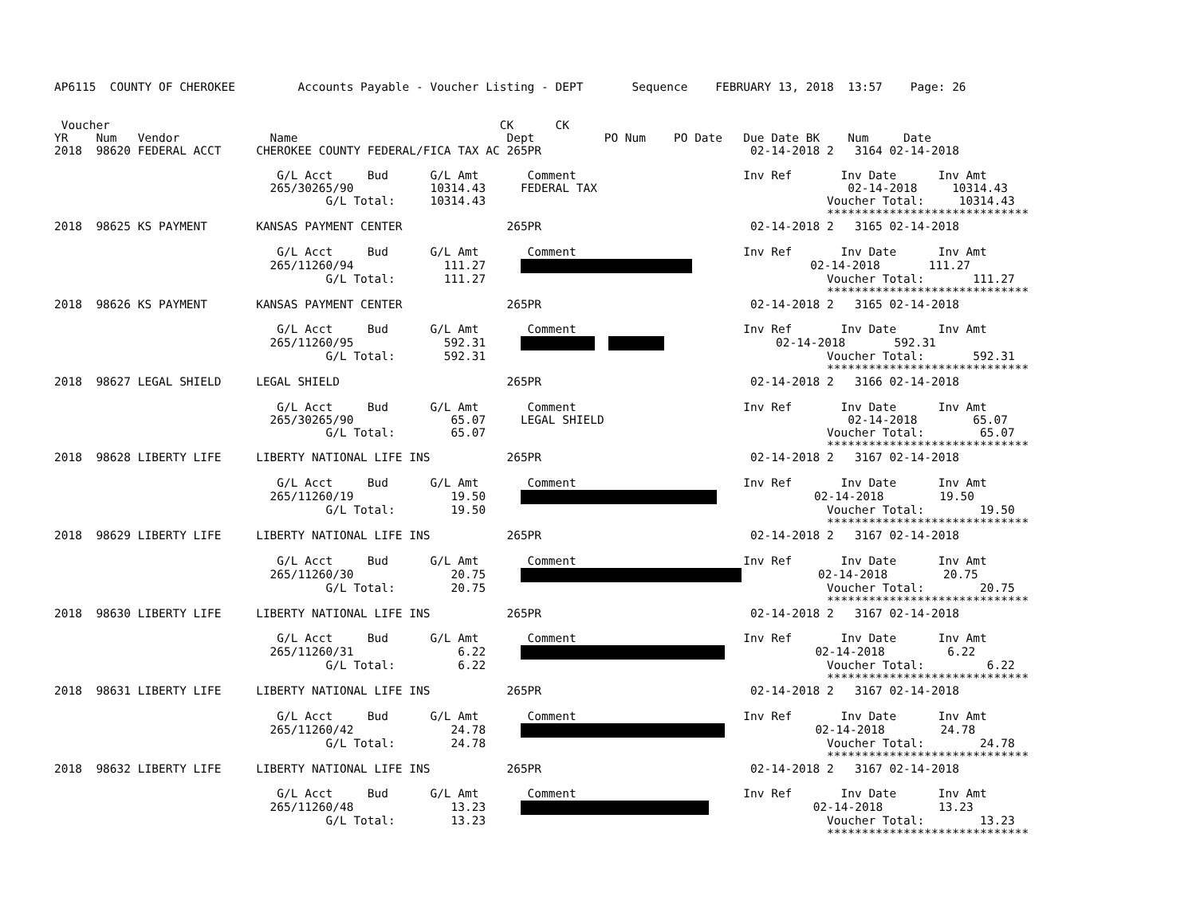AP6115  COUNTY OF CHEROKEE         Accounts Payable - Voucher Listing - DEPT       Sequence    FEBRUARY 13, 2018  13:57    Page: 26


 Voucher                                                        CK      CK
YR    Num   Vendor             Name                              Dept          PO Num    PO Date   Due Date BK    Num     Date
2018  98620 FEDERAL ACCT     CHEROKEE COUNTY FEDERAL/FICA TAX AC 265PR                              02-14-2018 2   3164 02-14-2018

                                G/L Acct     Bud      G/L Amt       Comment                        Inv Ref       Inv Date      Inv Amt
                               265/30265/90           10314.43     FEDERAL TAX                                    02-14-2018     10314.43
                                       G/L Total:     10314.43                                                 Voucher Total:     10314.43
                                                                                                               *****************************
2018  98625 KS PAYMENT       KANSAS PAYMENT CENTER               265PR                              02-14-2018 2   3165 02-14-2018

                                G/L Acct     Bud      G/L Amt       Comment                        Inv Ref       Inv Date      Inv Amt
                               265/11260/94             111.27                      02-14-2018       111.27
                                       G/L Total:       111.27                                                 Voucher Total:       111.27
                                                                                                               *****************************
2018  98626 KS PAYMENT       KANSAS PAYMENT CENTER               265PR                              02-14-2018 2   3165 02-14-2018

                                G/L Acct     Bud      G/L Amt       Comment                        Inv Ref       Inv Date      Inv Amt
                               265/11260/95             592.31                       02-14-2018       592.31
                                       G/L Total:       592.31                                                 Voucher Total:       592.31
                                                                                                               *****************************
2018  98627 LEGAL SHIELD     LEGAL SHIELD                        265PR                              02-14-2018 2   3166 02-14-2018

                                G/L Acct     Bud      G/L Amt       Comment                        Inv Ref       Inv Date      Inv Amt
                               265/30265/90              65.07     LEGAL SHIELD                                   02-14-2018        65.07
                                       G/L Total:        65.07                                                 Voucher Total:        65.07
                                                                                                               *****************************
2018  98628 LIBERTY LIFE     LIBERTY NATIONAL LIFE INS           265PR                              02-14-2018 2   3167 02-14-2018

                                G/L Acct     Bud      G/L Amt       Comment                        Inv Ref       Inv Date      Inv Amt
                               265/11260/19              19.50                   02-14-2018        19.50
                                       G/L Total:        19.50                                                 Voucher Total:        19.50
                                                                                                               *****************************
2018  98629 LIBERTY LIFE     LIBERTY NATIONAL LIFE INS           265PR                              02-14-2018 2   3167 02-14-2018

                                G/L Acct     Bud      G/L Amt       Comment                        Inv Ref       Inv Date      Inv Amt
                               265/11260/30              20.75                02-14-2018        20.75
                                       G/L Total:        20.75                                                 Voucher Total:        20.75
                                                                                                               *****************************
2018  98630 LIBERTY LIFE     LIBERTY NATIONAL LIFE INS           265PR                              02-14-2018 2   3167 02-14-2018

                                G/L Acct     Bud      G/L Amt       Comment                        Inv Ref       Inv Date      Inv Amt
                               265/11260/31               6.22                  02-14-2018         6.22
                                       G/L Total:         6.22                                                 Voucher Total:         6.22
                                                                                                               *****************************
2018  98631 LIBERTY LIFE     LIBERTY NATIONAL LIFE INS           265PR                              02-14-2018 2   3167 02-14-2018

                                G/L Acct     Bud      G/L Amt       Comment                        Inv Ref       Inv Date      Inv Amt
                               265/11260/42              24.78                  02-14-2018        24.78
                                       G/L Total:        24.78                                                 Voucher Total:        24.78
                                                                                                               *****************************
2018  98632 LIBERTY LIFE     LIBERTY NATIONAL LIFE INS           265PR                              02-14-2018 2   3167 02-14-2018

                                G/L Acct     Bud      G/L Amt       Comment                        Inv Ref       Inv Date      Inv Amt
                               265/11260/48              13.23                    02-14-2018        13.23
                                       G/L Total:        13.23                                                 Voucher Total:        13.23
                                                                                                               *****************************